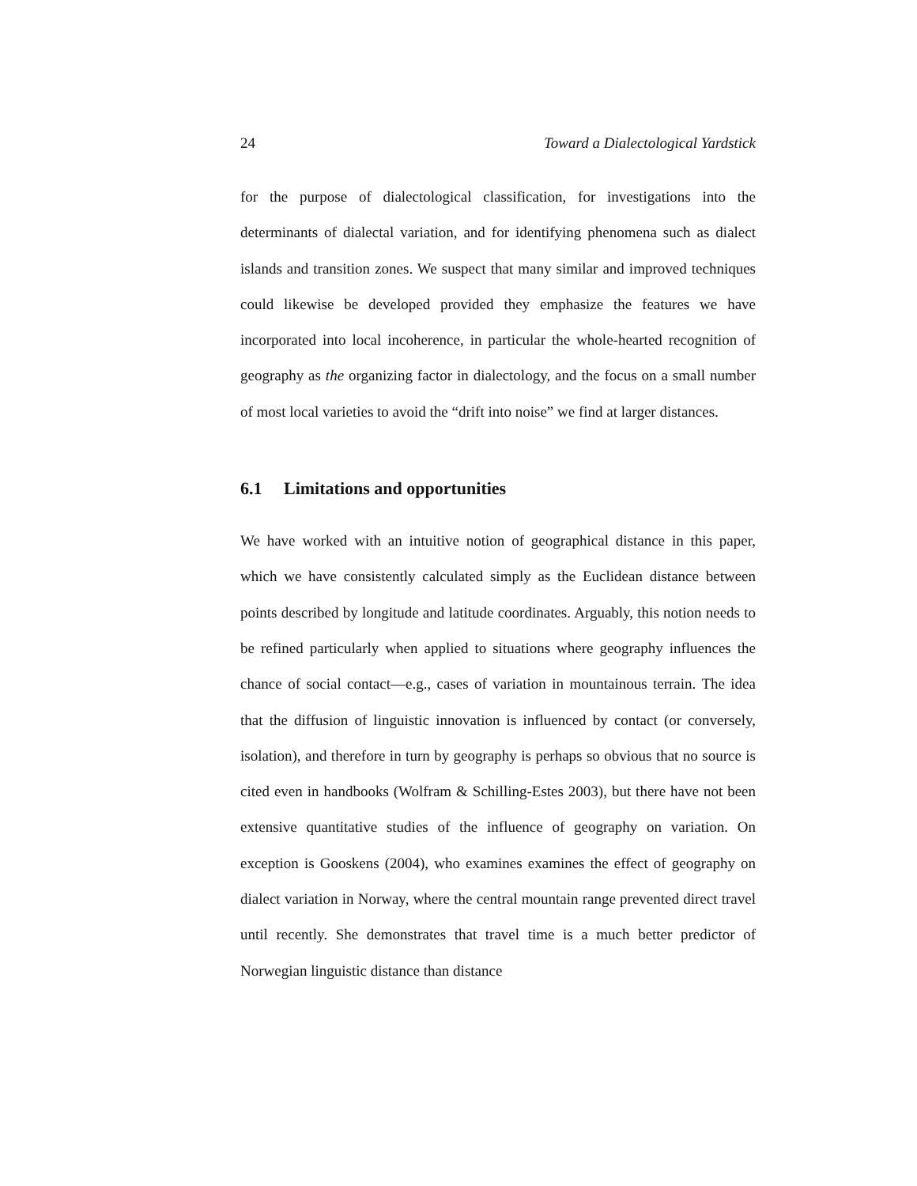24 Toward a Dialectological Yardstick
for the purpose of dialectological classification, for investigations into the determinants of dialectal variation, and for identifying phenomena such as dialect islands and transition zones. We suspect that many similar and improved techniques could likewise be developed provided they emphasize the features we have incorporated into local incoherence, in particular the whole-hearted recognition of geography as the organizing factor in dialectology, and the focus on a small number of most local varieties to avoid the “drift into noise” we find at larger distances.
6.1 Limitations and opportunities
We have worked with an intuitive notion of geographical distance in this paper, which we have consistently calculated simply as the Euclidean distance between points described by longitude and latitude coordinates. Arguably, this notion needs to be refined particularly when applied to situations where geography influences the chance of social contact—e.g., cases of variation in mountainous terrain. The idea that the diffusion of linguistic innovation is influenced by contact (or conversely, isolation), and therefore in turn by geography is perhaps so obvious that no source is cited even in handbooks (Wolfram & Schilling-Estes 2003), but there have not been extensive quantitative studies of the influence of geography on variation. On exception is Gooskens (2004), who examines examines the effect of geography on dialect variation in Norway, where the central mountain range prevented direct travel until recently. She demonstrates that travel time is a much better predictor of Norwegian linguistic distance than distance